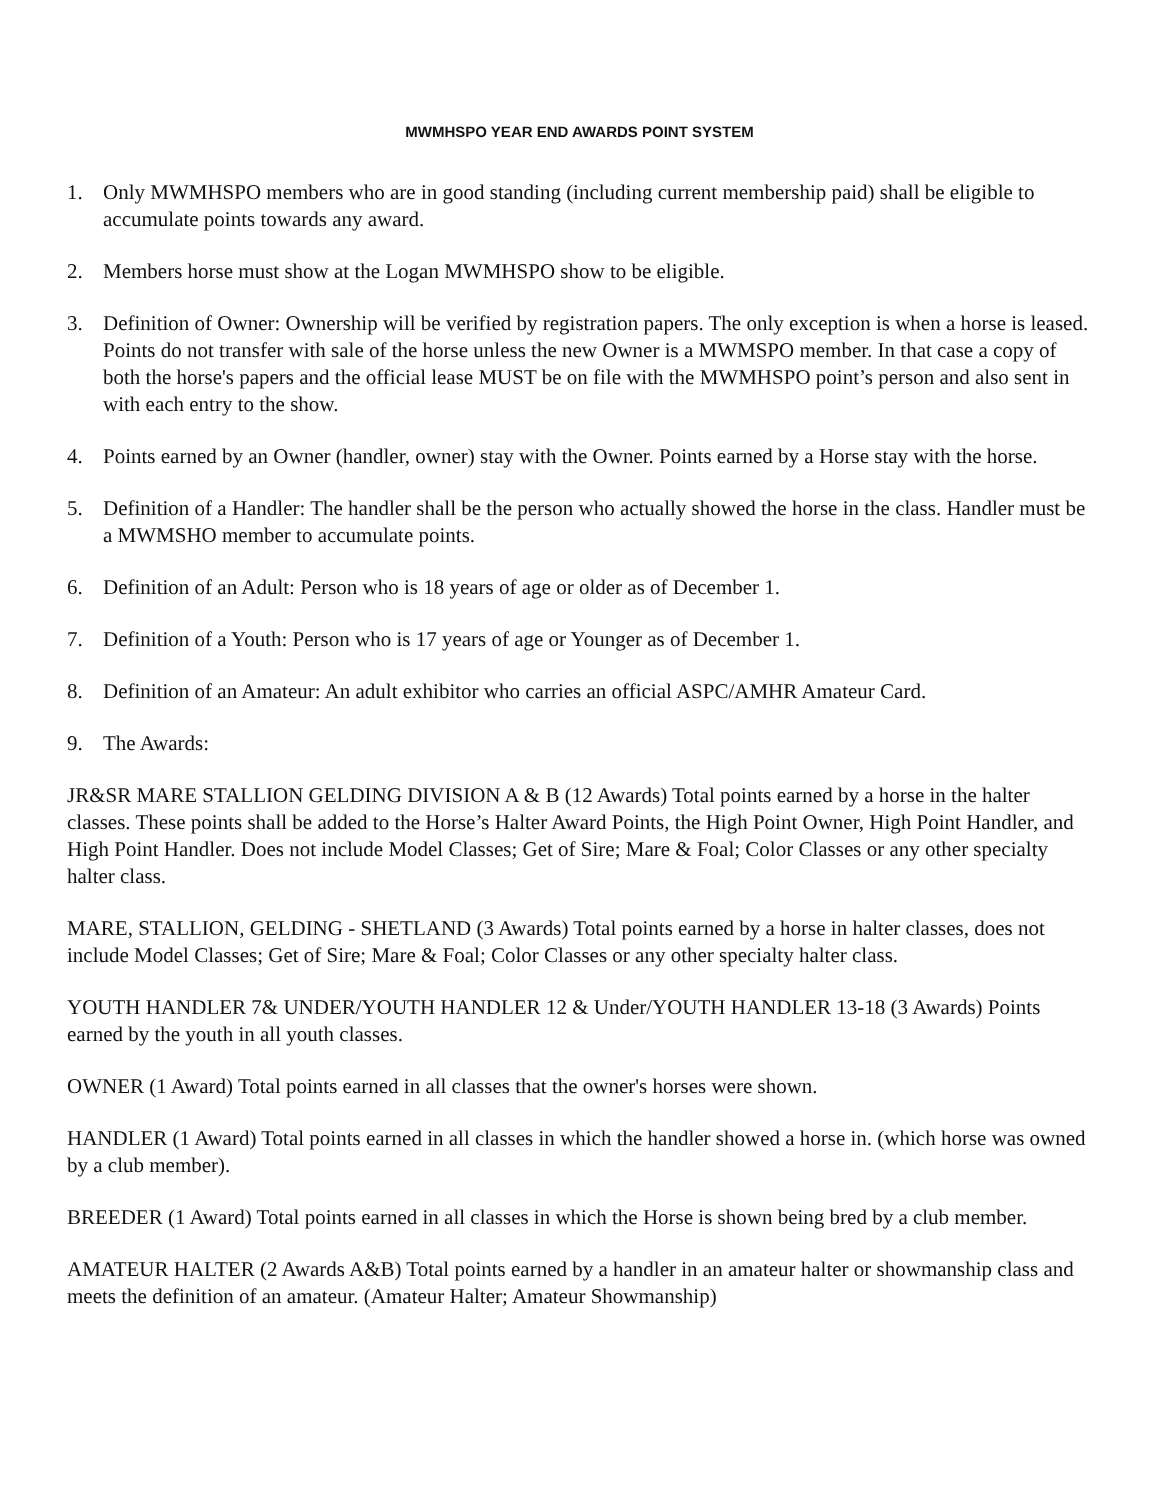MWMHSPO YEAR END AWARDS POINT SYSTEM
1. Only MWMHSPO members who are in good standing (including current membership paid) shall be eligible to accumulate points towards any award.
2. Members horse must show at the Logan MWMHSPO show to be eligible.
3. Definition of Owner: Ownership will be verified by registration papers. The only exception is when a horse is leased. Points do not transfer with sale of the horse unless the new Owner is a MWMSPO member. In that case a copy of both the horse's papers and the official lease MUST be on file with the MWMHSPO point’s person and also sent in with each entry to the show.
4. Points earned by an Owner (handler, owner) stay with the Owner. Points earned by a Horse stay with the horse.
5. Definition of a Handler: The handler shall be the person who actually showed the horse in the class. Handler must be a MWMSHO member to accumulate points.
6. Definition of an Adult: Person who is 18 years of age or older as of December 1.
7. Definition of a Youth: Person who is 17 years of age or Younger as of December 1.
8. Definition of an Amateur: An adult exhibitor who carries an official ASPC/AMHR Amateur Card.
9. The Awards:
JR&SR MARE STALLION GELDING DIVISION A & B (12 Awards) Total points earned by a horse in the halter classes. These points shall be added to the Horse’s Halter Award Points, the High Point Owner, High Point Handler, and High Point Handler. Does not include Model Classes; Get of Sire; Mare & Foal; Color Classes or any other specialty halter class.
MARE, STALLION, GELDING - SHETLAND (3 Awards) Total points earned by a horse in halter classes, does not include Model Classes; Get of Sire; Mare & Foal; Color Classes or any other specialty halter class.
YOUTH HANDLER 7& UNDER/YOUTH HANDLER 12 & Under/YOUTH HANDLER 13-18 (3 Awards) Points earned by the youth in all youth classes.
OWNER (1 Award) Total points earned in all classes that the owner's horses were shown.
HANDLER (1 Award) Total points earned in all classes in which the handler showed a horse in. (which horse was owned by a club member).
BREEDER (1 Award) Total points earned in all classes in which the Horse is shown being bred by a club member.
AMATEUR HALTER (2 Awards A&B) Total points earned by a handler in an amateur halter or showmanship class and meets the definition of an amateur. (Amateur Halter; Amateur Showmanship)